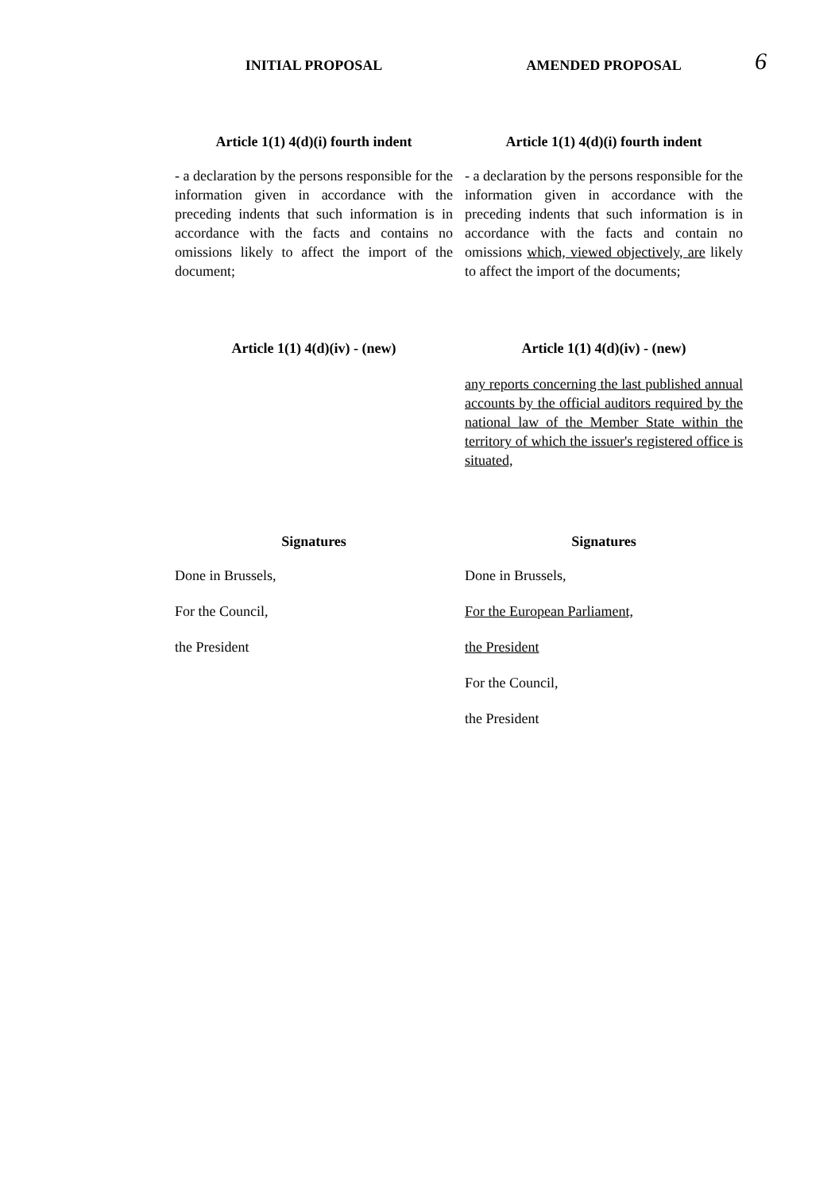6
INITIAL PROPOSAL AMENDED PROPOSAL
Article 1(1) 4(d)(i) fourth indent
Article 1(1) 4(d)(i) fourth indent
- a declaration by the persons responsible for the information given in accordance with the preceding indents that such information is in accordance with the facts and contains no omissions likely to affect the import of the document;
- a declaration by the persons responsible for the information given in accordance with the preceding indents that such information is in accordance with the facts and contain no omissions which, viewed objectively, are likely to affect the import of the documents;
Article 1(1) 4(d)(iv) - (new) Article 1(1) 4(d)(iv) - (new)
any reports concerning the last published annual accounts by the official auditors required by the national law of the Member State within the territory of which the issuer's registered office is situated,
Signatures Signatures
Done in Brussels,
For the Council,
the President
Done in Brussels,
For the European Parliament,
the President
For the Council,
the President